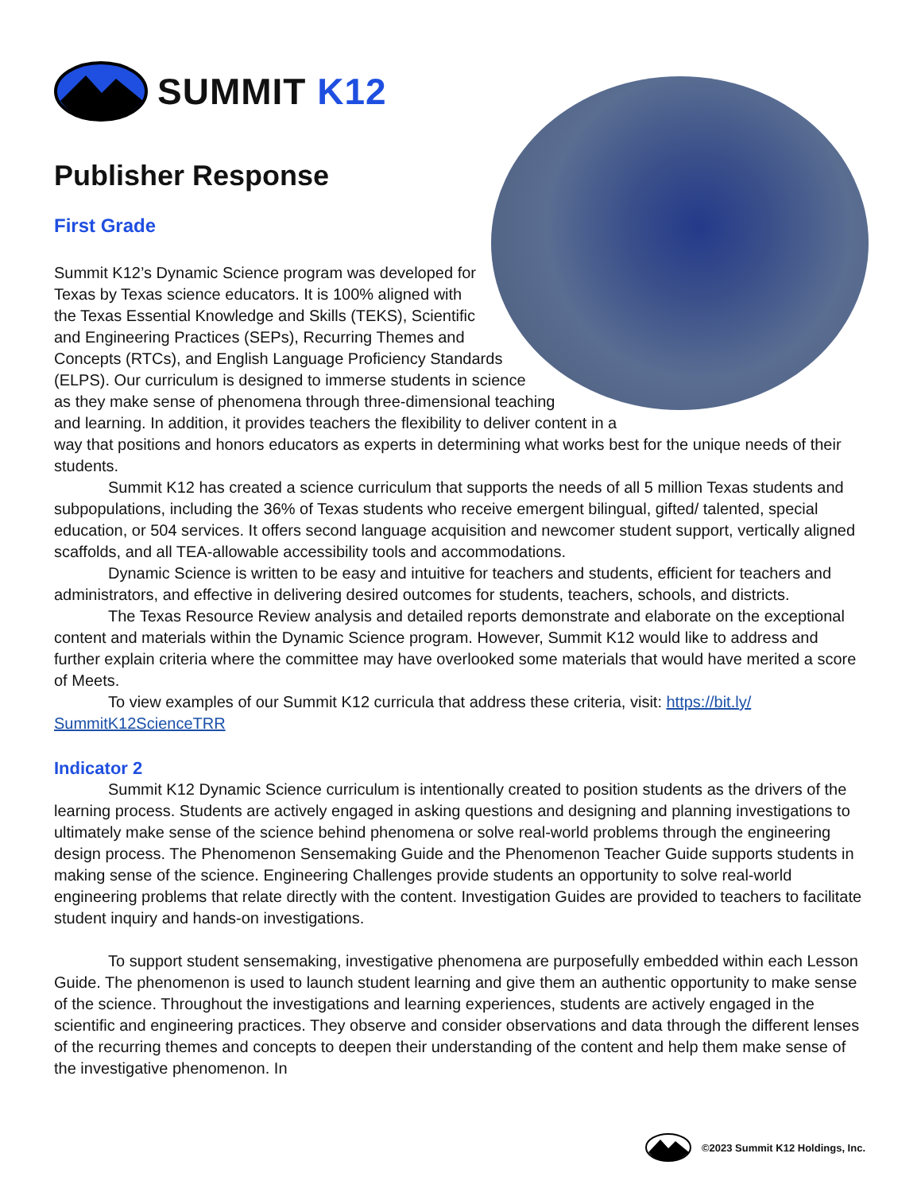SUMMIT K12
Publisher Response
First Grade
Summit K12’s Dynamic Science program was developed for Texas by Texas science educators. It is 100% aligned with the Texas Essential Knowledge and Skills (TEKS), Scientific and Engineering Practices (SEPs), Recurring Themes and Concepts (RTCs), and English Language Proficiency Standards (ELPS). Our curriculum is designed to immerse students in science as they make sense of phenomena through three-dimensional teaching and learning. In addition, it provides teachers the flexibility to deliver content in a way that positions and honors educators as experts in determining what works best for the unique needs of their students.
Summit K12 has created a science curriculum that supports the needs of all 5 million Texas students and subpopulations, including the 36% of Texas students who receive emergent bilingual, gifted/ talented, special education, or 504 services. It offers second language acquisition and newcomer student support, vertically aligned scaffolds, and all TEA-allowable accessibility tools and accommodations.
Dynamic Science is written to be easy and intuitive for teachers and students, efficient for teachers and administrators, and effective in delivering desired outcomes for students, teachers, schools, and districts.
The Texas Resource Review analysis and detailed reports demonstrate and elaborate on the exceptional content and materials within the Dynamic Science program. However, Summit K12 would like to address and further explain criteria where the committee may have overlooked some materials that would have merited a score of Meets.
To view examples of our Summit K12 curricula that address these criteria, visit: https://bit.ly/ SummitK12ScienceTRR
Indicator 2
Summit K12 Dynamic Science curriculum is intentionally created to position students as the drivers of the learning process. Students are actively engaged in asking questions and designing and planning investigations to ultimately make sense of the science behind phenomena or solve real-world problems through the engineering design process. The Phenomenon Sensemaking Guide and the Phenomenon Teacher Guide supports students in making sense of the science. Engineering Challenges provide students an opportunity to solve real-world engineering problems that relate directly with the content. Investigation Guides are provided to teachers to facilitate student inquiry and hands-on investigations.
To support student sensemaking, investigative phenomena are purposefully embedded within each Lesson Guide. The phenomenon is used to launch student learning and give them an authentic opportunity to make sense of the science. Throughout the investigations and learning experiences, students are actively engaged in the scientific and engineering practices. They observe and consider observations and data through the different lenses of the recurring themes and concepts to deepen their understanding of the content and help them make sense of the investigative phenomenon. In
©2023 Summit K12 Holdings, Inc.